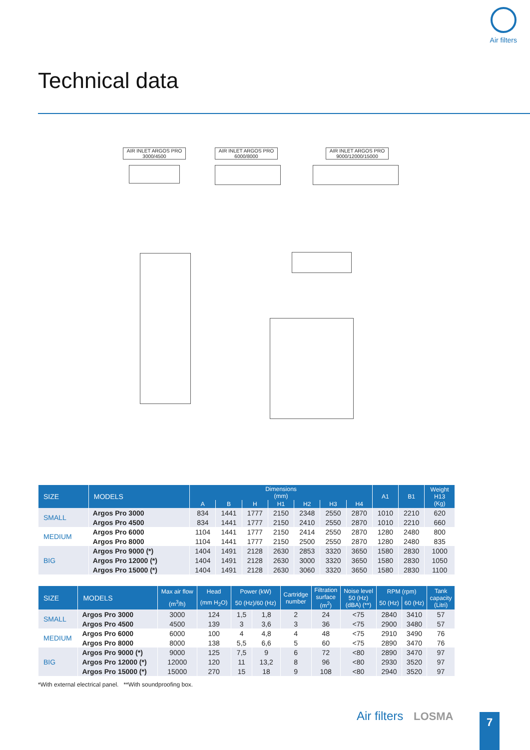Air filters
Technical data
AIR INLET ARGOS PRO 3000/4500
AIR INLET ARGOS PRO 6000/8000
AIR INLET ARGOS PRO 9000/12000/15000
| SIZE | MODELS | Dimensions (mm) | | | | | | | A1 | B1 | Weight H13 (Kg) |
| --- | --- | --- | --- | --- | --- | --- | --- | --- | --- | --- | --- |
| | | A | B | H | H1 | H2 | H3 | H4 | | | |
| SMALL | Argos Pro 3000 | 834 | 1441 | 1777 | 2150 | 2348 | 2550 | 2870 | 1010 | 2210 | 620 |
| | Argos Pro 4500 | 834 | 1441 | 1777 | 2150 | 2410 | 2550 | 2870 | 1010 | 2210 | 660 |
| MEDIUM | Argos Pro 6000 | 1104 | 1441 | 1777 | 2150 | 2414 | 2550 | 2870 | 1280 | 2480 | 800 |
| | Argos Pro 8000 | 1104 | 1441 | 1777 | 2150 | 2500 | 2550 | 2870 | 1280 | 2480 | 835 |
| BIG | Argos Pro 9000 (*) | 1404 | 1491 | 2128 | 2630 | 2853 | 3320 | 3650 | 1580 | 2830 | 1000 |
| | Argos Pro 12000 (*) | 1404 | 1491 | 2128 | 2630 | 3000 | 3320 | 3650 | 1580 | 2830 | 1050 |
| | Argos Pro 15000 (*) | 1404 | 1491 | 2128 | 2630 | 3060 | 3320 | 3650 | 1580 | 2830 | 1100 |
| SIZE | MODELS | Max air flow | Head | Power (kW) | | Cartridge number | Filtration surface (m<sup>2</sup>) | Noise level 50 (Hz) (dBA) (**) | RPM (rpm) | | Tank capacity (Litri) |
| --- | --- | --- | --- | --- | --- | --- | --- | --- | --- | --- | --- |
| | | (m<sup>3</sup>/h) | (mm H<sub>2</sub>O) | 50 (Hz)/60 (Hz) | | | | | 50 (Hz) | 60 (Hz) | |
| SMALL | Argos Pro 3000 | 3000 | 124 | 1,5 | 1,8 | 2 | 24 | <75 | 2840 | 3410 | 57 |
| | Argos Pro 4500 | 4500 | 139 | 3 | 3,6 | 3 | 36 | <75 | 2900 | 3480 | 57 |
| MEDIUM | Argos Pro 6000 | 6000 | 100 | 4 | 4,8 | 4 | 48 | <75 | 2910 | 3490 | 76 |
| | Argos Pro 8000 | 8000 | 138 | 5,5 | 6,6 | 5 | 60 | <75 | 2890 | 3470 | 76 |
| BIG | Argos Pro 9000 (*) | 9000 | 125 | 7,5 | 9 | 6 | 72 | <80 | 2890 | 3470 | 97 |
| | Argos Pro 12000 (*) | 12000 | 120 | 11 | 13,2 | 8 | 96 | <80 | 2930 | 3520 | 97 |
| | Argos Pro 15000 (*) | 15000 | 270 | 15 | 18 | 9 | 108 | <80 | 2940 | 3520 | 97 |
*With external electrical panel. **With soundproofing box.
Air filters LOSMA 7